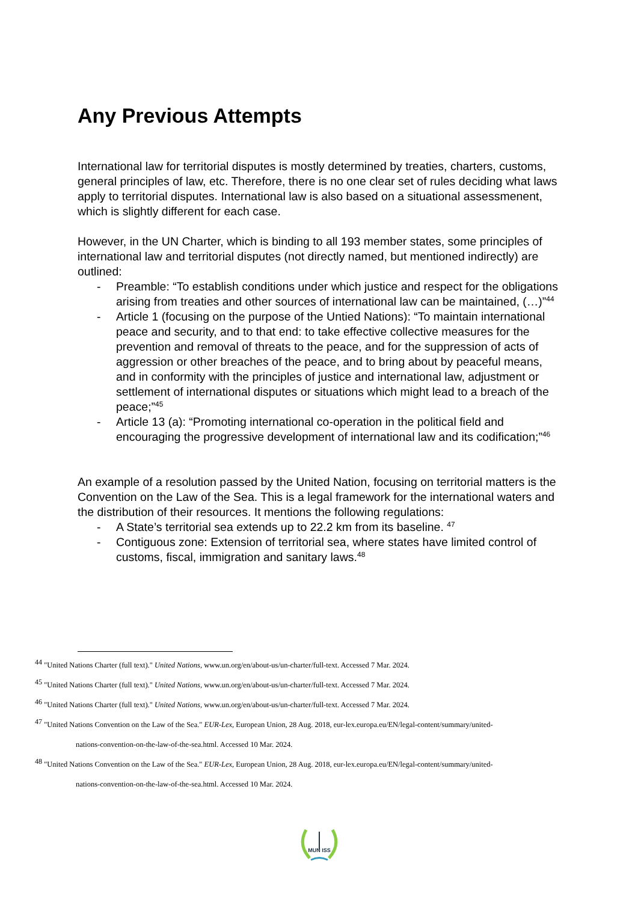Any Previous Attempts
International law for territorial disputes is mostly determined by treaties, charters, customs, general principles of law, etc. Therefore, there is no one clear set of rules deciding what laws apply to territorial disputes. International law is also based on a situational assessmenent, which is slightly different for each case.
However, in the UN Charter, which is binding to all 193 member states, some principles of international law and territorial disputes (not directly named, but mentioned indirectly) are outlined:
- Preamble: “To establish conditions under which justice and respect for the obligations arising from treaties and other sources of international law can be maintained, (…)”<sup>44</sup>
- Article 1 (focusing on the purpose of the Untied Nations): “To maintain international peace and security, and to that end: to take effective collective measures for the prevention and removal of threats to the peace, and for the suppression of acts of aggression or other breaches of the peace, and to bring about by peaceful means, and in conformity with the principles of justice and international law, adjustment or settlement of international disputes or situations which might lead to a breach of the peace;”<sup>45</sup>
- Article 13 (a): “Promoting international co-operation in the political field and encouraging the progressive development of international law and its codification;”<sup>46</sup>
An example of a resolution passed by the United Nation, focusing on territorial matters is the Convention on the Law of the Sea. This is a legal framework for the international waters and the distribution of their resources. It mentions the following regulations:
- A State’s territorial sea extends up to 22.2 km from its baseline. <sup>47</sup>
- Contiguous zone: Extension of territorial sea, where states have limited control of customs, fiscal, immigration and sanitary laws.<sup>48</sup>
<sup>44</sup> "United Nations Charter (full text)." United Nations, www.un.org/en/about-us/un-charter/full-text. Accessed 7 Mar. 2024.
<sup>45</sup> "United Nations Charter (full text)." United Nations, www.un.org/en/about-us/un-charter/full-text. Accessed 7 Mar. 2024.
<sup>46</sup> "United Nations Charter (full text)." United Nations, www.un.org/en/about-us/un-charter/full-text. Accessed 7 Mar. 2024.
<sup>47</sup> "United Nations Convention on the Law of the Sea." EUR-Lex, European Union, 28 Aug. 2018, eur-lex.europa.eu/EN/legal-content/summary/united-
nations-convention-on-the-law-of-the-sea.html. Accessed 10 Mar. 2024.
<sup>48</sup> "United Nations Convention on the Law of the Sea." EUR-Lex, European Union, 28 Aug. 2018, eur-lex.europa.eu/EN/legal-content/summary/united-
nations-convention-on-the-law-of-the-sea.html. Accessed 10 Mar. 2024.
MUN ISS